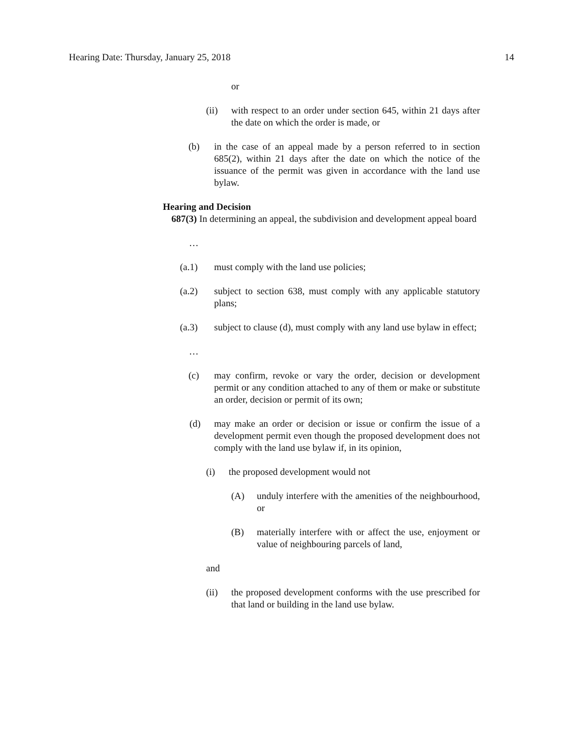Hearing Date: Thursday, January 25, 2018 14
or
(ii) with respect to an order under section 645, within 21 days after the date on which the order is made, or
(b) in the case of an appeal made by a person referred to in section 685(2), within 21 days after the date on which the notice of the issuance of the permit was given in accordance with the land use bylaw.
Hearing and Decision
687(3) In determining an appeal, the subdivision and development appeal board
…
(a.1) must comply with the land use policies;
(a.2) subject to section 638, must comply with any applicable statutory plans;
(a.3) subject to clause (d), must comply with any land use bylaw in effect;
…
(c) may confirm, revoke or vary the order, decision or development permit or any condition attached to any of them or make or substitute an order, decision or permit of its own;
(d) may make an order or decision or issue or confirm the issue of a development permit even though the proposed development does not comply with the land use bylaw if, in its opinion,
(i) the proposed development would not
(A) unduly interfere with the amenities of the neighbourhood, or
(B) materially interfere with or affect the use, enjoyment or value of neighbouring parcels of land,
and
(ii) the proposed development conforms with the use prescribed for that land or building in the land use bylaw.